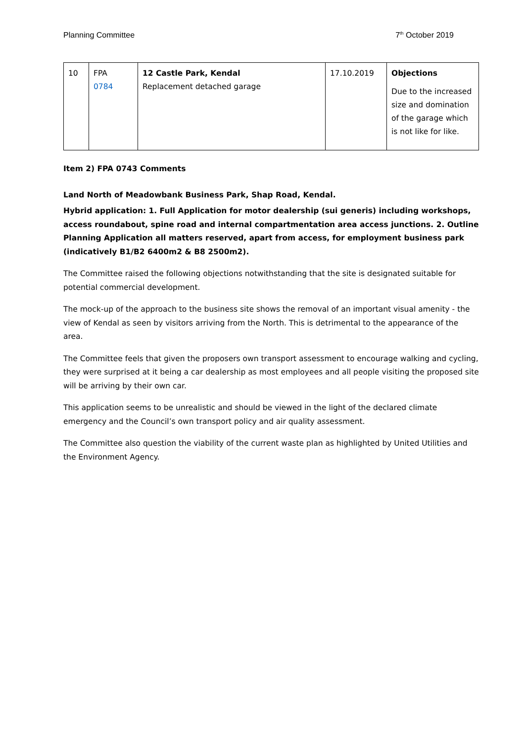Planning Committee 7<sup>th</sup> October 2019
| 10 | FPA 0784 | 12 Castle Park, Kendal Replacement detached garage | 17.10.2019 | Objections Due to the increased size and domination of the garage which is not like for like. |
Item 2) FPA 0743 Comments
Land North of Meadowbank Business Park, Shap Road, Kendal.
Hybrid application: 1. Full Application for motor dealership (sui generis) including workshops, access roundabout, spine road and internal compartmentation area access junctions. 2. Outline Planning Application all matters reserved, apart from access, for employment business park (indicatively B1/B2 6400m2 & B8 2500m2).
The Committee raised the following objections notwithstanding that the site is designated suitable for potential commercial development.
The mock-up of the approach to the business site shows the removal of an important visual amenity - the view of Kendal as seen by visitors arriving from the North. This is detrimental to the appearance of the area.
The Committee feels that given the proposers own transport assessment to encourage walking and cycling, they were surprised at it being a car dealership as most employees and all people visiting the proposed site will be arriving by their own car.
This application seems to be unrealistic and should be viewed in the light of the declared climate emergency and the Council’s own transport policy and air quality assessment.
The Committee also question the viability of the current waste plan as highlighted by United Utilities and the Environment Agency.